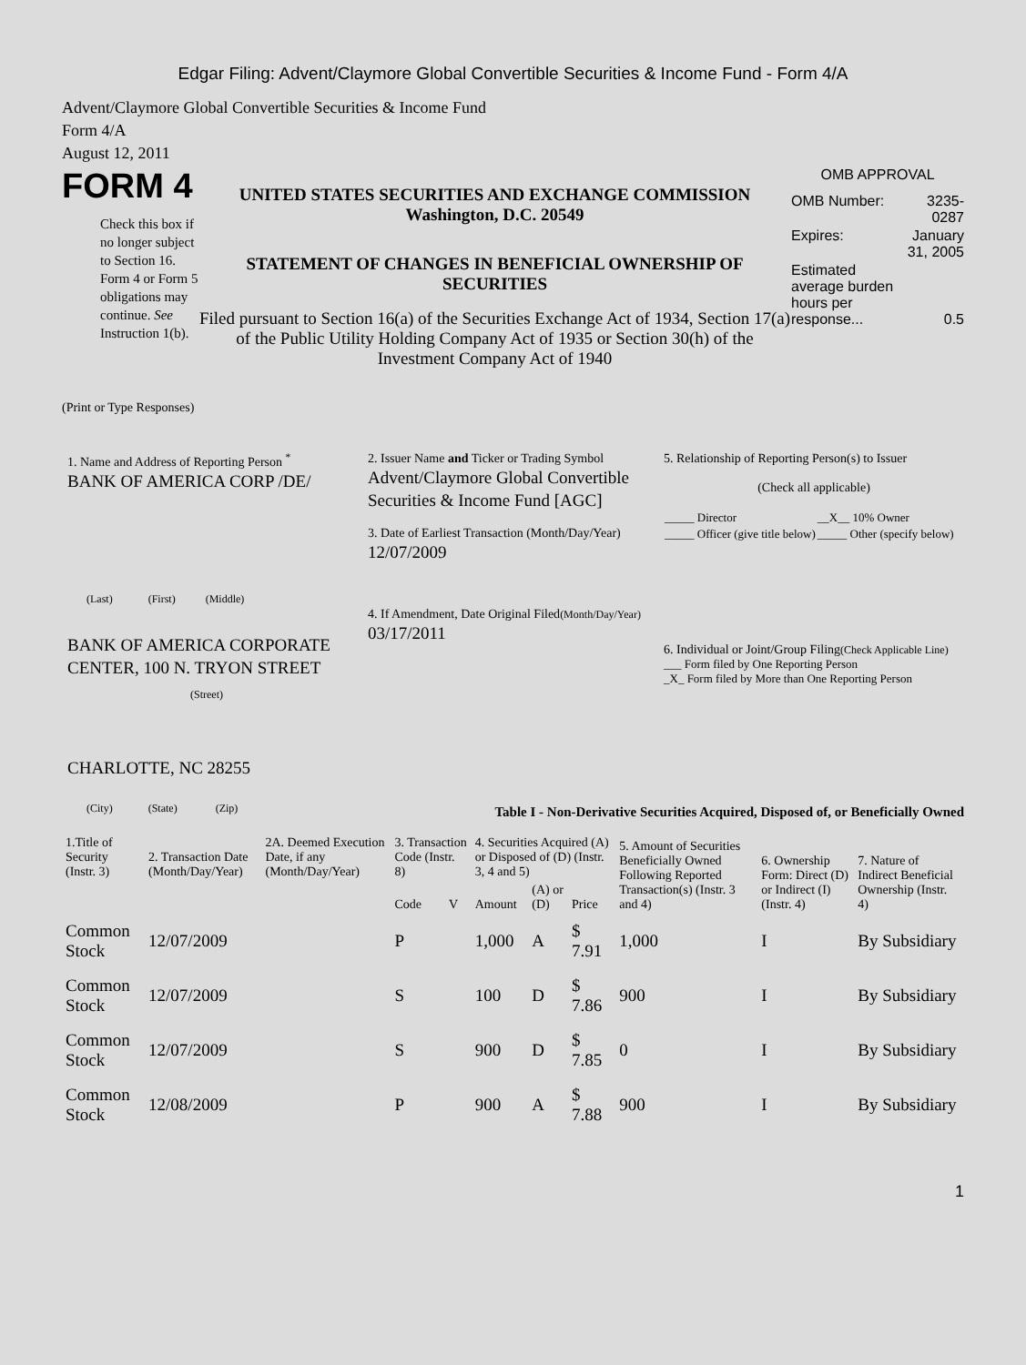Edgar Filing: Advent/Claymore Global Convertible Securities & Income Fund - Form 4/A
Advent/Claymore Global Convertible Securities & Income Fund
Form 4/A
August 12, 2011
FORM 4
Check this box if no longer subject to Section 16. Form 4 or Form 5 obligations may continue. See Instruction 1(b).
UNITED STATES SECURITIES AND EXCHANGE COMMISSION
Washington, D.C. 20549
STATEMENT OF CHANGES IN BENEFICIAL OWNERSHIP OF SECURITIES
Filed pursuant to Section 16(a) of the Securities Exchange Act of 1934, Section 17(a) of the Public Utility Holding Company Act of 1935 or Section 30(h) of the Investment Company Act of 1940
OMB APPROVAL
| OMB Number: | 3235-0287 |
| Expires: | January 31, 2005 |
| Estimated average burden hours per response... | 0.5 |
(Print or Type Responses)
1. Name and Address of Reporting Person <sup>*</sup>
BANK OF AMERICA CORP /DE/
(Last) (First) (Middle)
BANK OF AMERICA CORPORATE CENTER, 100 N. TRYON STREET
(Street)
CHARLOTTE, NC 28255
(City) (State) (Zip)
2. Issuer Name and Ticker or Trading Symbol
Advent/Claymore Global Convertible Securities & Income Fund [AGC]
3. Date of Earliest Transaction (Month/Day/Year)
12/07/2009
4. If Amendment, Date Original Filed(Month/Day/Year)
03/17/2011
5. Relationship of Reporting Person(s) to Issuer
(Check all applicable)
| _____ Director | __X__ 10% Owner |
| _____ Officer (give title below) | _____ Other (specify below) |
6. Individual or Joint/Group Filing(Check Applicable Line)
___ Form filed by One Reporting Person
_X_ Form filed by More than One Reporting Person
Table I - Non-Derivative Securities Acquired, Disposed of, or Beneficially Owned
| 1.Title of Security (Instr. 3) | 2. Transaction Date (Month/Day/Year) | 2A. Deemed Execution Date, if any (Month/Day/Year) | 3. Transaction Code (Instr. 8) | | 4. Securities Acquired (A) or Disposed of (D) (Instr. 3, 4 and 5) | | | 5. Amount of Securities Beneficially Owned Following Reported Transaction(s) (Instr. 3 and 4) | 6. Ownership Form: Direct (D) or Indirect (I) (Instr. 4) | 7. Nature of Indirect Beneficial Ownership (Instr. 4) |
| --- | --- | --- | --- | --- | --- | --- | --- | --- | --- | --- |
| | | | Code | V | Amount | (A) or (D) | Price | | | |
| Common Stock | 12/07/2009 | | P | | 1,000 | A | $ 7.91 | 1,000 | I | By Subsidiary |
| Common Stock | 12/07/2009 | | S | | 100 | D | $ 7.86 | 900 | I | By Subsidiary |
| Common Stock | 12/07/2009 | | S | | 900 | D | $ 7.85 | 0 | I | By Subsidiary |
| Common Stock | 12/08/2009 | | P | | 900 | A | $ 7.88 | 900 | I | By Subsidiary |
1